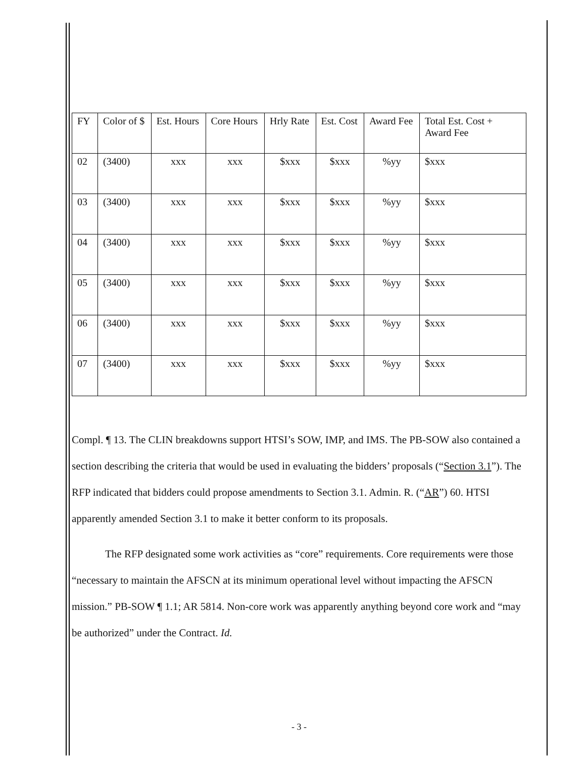| FY | Color of $ | Est. Hours | Core Hours | Hrly Rate | Est. Cost | Award Fee | Total Est. Cost + Award Fee |
| 02 | (3400) | xxx | xxx | $xxx | $xxx | %yy | $xxx |
| 03 | (3400) | xxx | xxx | $xxx | $xxx | %yy | $xxx |
| 04 | (3400) | xxx | xxx | $xxx | $xxx | %yy | $xxx |
| 05 | (3400) | xxx | xxx | $xxx | $xxx | %yy | $xxx |
| 06 | (3400) | xxx | xxx | $xxx | $xxx | %yy | $xxx |
| 07 | (3400) | xxx | xxx | $xxx | $xxx | %yy | $xxx |
Compl. ¶ 13. The CLIN breakdowns support HTSI’s SOW, IMP, and IMS. The PB-SOW also contained a section describing the criteria that would be used in evaluating the bidders’ proposals (“Section 3.1”). The RFP indicated that bidders could propose amendments to Section 3.1. Admin. R. (“AR”) 60. HTSI apparently amended Section 3.1 to make it better conform to its proposals.
The RFP designated some work activities as “core” requirements. Core requirements were those “necessary to maintain the AFSCN at its minimum operational level without impacting the AFSCN mission.” PB-SOW ¶ 1.1; AR 5814. Non-core work was apparently anything beyond core work and “may be authorized” under the Contract. Id.
- 3 -